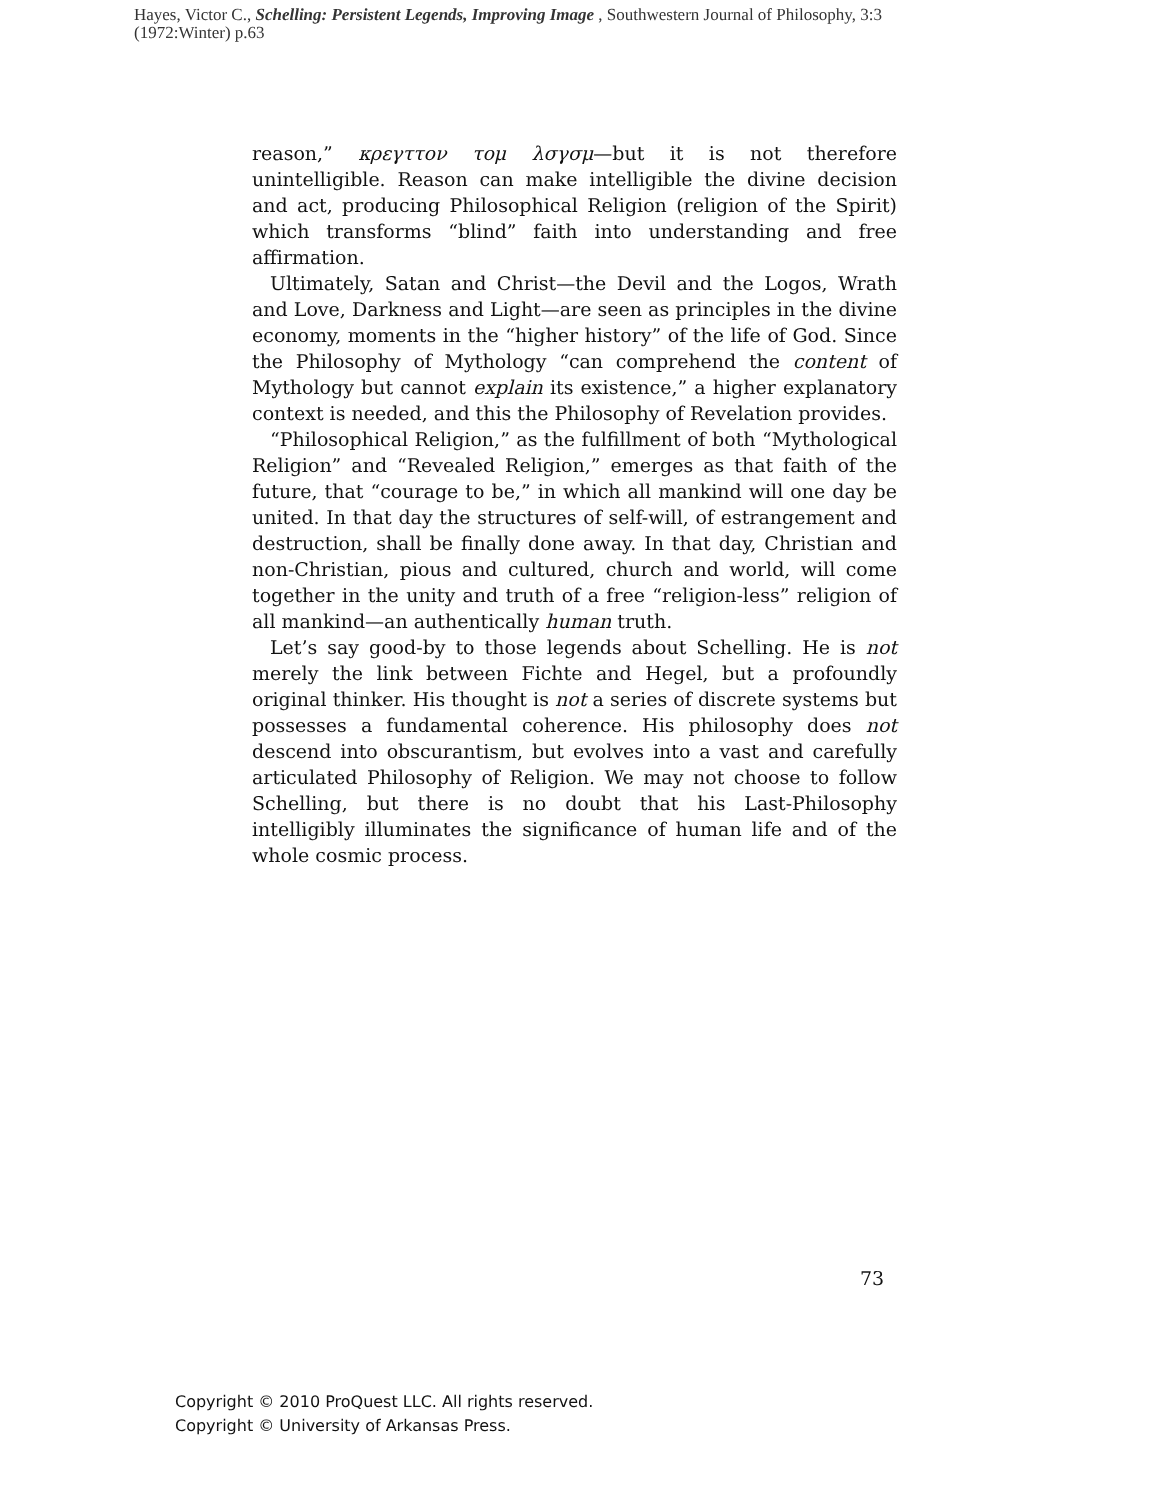Hayes, Victor C., Schelling: Persistent Legends, Improving Image , Southwestern Journal of Philosophy, 3:3 (1972:Winter) p.63
reason,” κρεγττον τομ λσγσμ—but it is not therefore unintelligible. Reason can make intelligible the divine decision and act, producing Philosophical Religion (religion of the Spirit) which transforms “blind” faith into understanding and free affirmation.
Ultimately, Satan and Christ—the Devil and the Logos, Wrath and Love, Darkness and Light—are seen as principles in the divine economy, moments in the “higher history” of the life of God. Since the Philosophy of Mythology “can comprehend the content of Mythology but cannot explain its existence,” a higher explanatory context is needed, and this the Philosophy of Revelation provides.
“Philosophical Religion,” as the fulfillment of both “Mythological Religion” and “Revealed Religion,” emerges as that faith of the future, that “courage to be,” in which all mankind will one day be united. In that day the structures of self-will, of estrangement and destruction, shall be finally done away. In that day, Christian and non-Christian, pious and cultured, church and world, will come together in the unity and truth of a free “religion-less” religion of all mankind—an authentically human truth.
Let’s say good-by to those legends about Schelling. He is not merely the link between Fichte and Hegel, but a profoundly original thinker. His thought is not a series of discrete systems but possesses a fundamental coherence. His philosophy does not descend into obscurantism, but evolves into a vast and carefully articulated Philosophy of Religion. We may not choose to follow Schelling, but there is no doubt that his Last-Philosophy intelligibly illuminates the significance of human life and of the whole cosmic process.
73
Copyright © 2010 ProQuest LLC. All rights reserved.
Copyright © University of Arkansas Press.